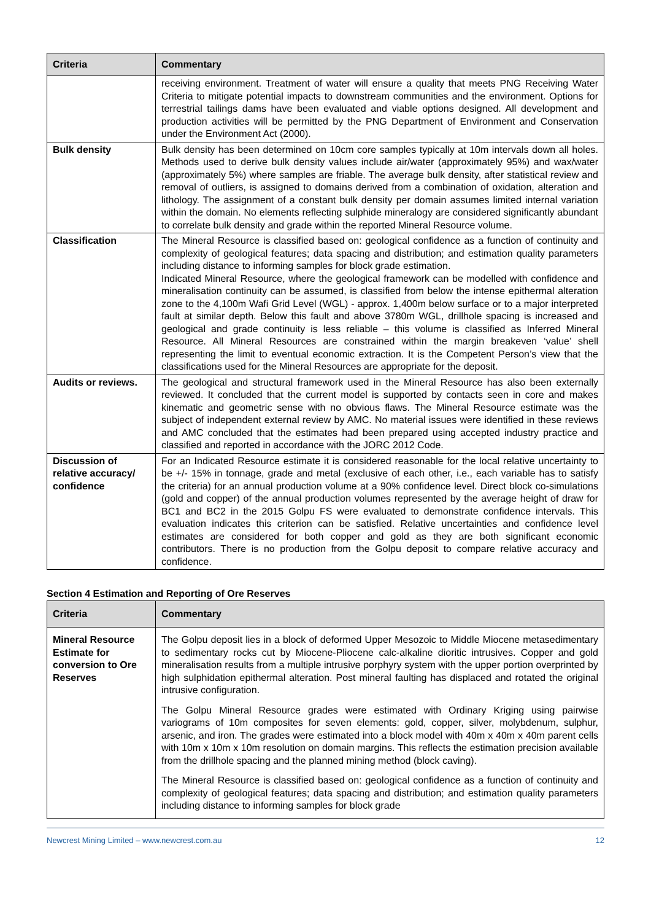| Criteria | Commentary |
| --- | --- |
| | receiving environment. Treatment of water will ensure a quality that meets PNG Receiving Water Criteria to mitigate potential impacts to downstream communities and the environment. Options for terrestrial tailings dams have been evaluated and viable options designed. All development and production activities will be permitted by the PNG Department of Environment and Conservation under the Environment Act (2000). |
| Bulk density | Bulk density has been determined on 10cm core samples typically at 10m intervals down all holes. Methods used to derive bulk density values include air/water (approximately 95%) and wax/water (approximately 5%) where samples are friable. The average bulk density, after statistical review and removal of outliers, is assigned to domains derived from a combination of oxidation, alteration and lithology. The assignment of a constant bulk density per domain assumes limited internal variation within the domain. No elements reflecting sulphide mineralogy are considered significantly abundant to correlate bulk density and grade within the reported Mineral Resource volume. |
| Classification | The Mineral Resource is classified based on: geological confidence as a function of continuity and complexity of geological features; data spacing and distribution; and estimation quality parameters including distance to informing samples for block grade estimation. Indicated Mineral Resource, where the geological framework can be modelled with confidence and mineralisation continuity can be assumed, is classified from below the intense epithermal alteration zone to the 4,100m Wafi Grid Level (WGL) - approx. 1,400m below surface or to a major interpreted fault at similar depth. Below this fault and above 3780m WGL, drillhole spacing is increased and geological and grade continuity is less reliable – this volume is classified as Inferred Mineral Resource. All Mineral Resources are constrained within the margin breakeven ‘value’ shell representing the limit to eventual economic extraction. It is the Competent Person’s view that the classifications used for the Mineral Resources are appropriate for the deposit. |
| Audits or reviews. | The geological and structural framework used in the Mineral Resource has also been externally reviewed. It concluded that the current model is supported by contacts seen in core and makes kinematic and geometric sense with no obvious flaws. The Mineral Resource estimate was the subject of independent external review by AMC. No material issues were identified in these reviews and AMC concluded that the estimates had been prepared using accepted industry practice and classified and reported in accordance with the JORC 2012 Code. |
| Discussion of relative accuracy/ confidence | For an Indicated Resource estimate it is considered reasonable for the local relative uncertainty to be +/- 15% in tonnage, grade and metal (exclusive of each other, i.e., each variable has to satisfy the criteria) for an annual production volume at a 90% confidence level. Direct block co-simulations (gold and copper) of the annual production volumes represented by the average height of draw for BC1 and BC2 in the 2015 Golpu FS were evaluated to demonstrate confidence intervals. This evaluation indicates this criterion can be satisfied. Relative uncertainties and confidence level estimates are considered for both copper and gold as they are both significant economic contributors. There is no production from the Golpu deposit to compare relative accuracy and confidence. |
Section 4 Estimation and Reporting of Ore Reserves
| Criteria | Commentary |
| --- | --- |
| Mineral Resource Estimate for conversion to Ore Reserves | The Golpu deposit lies in a block of deformed Upper Mesozoic to Middle Miocene metasedimentary to sedimentary rocks cut by Miocene-Pliocene calc-alkaline dioritic intrusives. Copper and gold mineralisation results from a multiple intrusive porphyry system with the upper portion overprinted by high sulphidation epithermal alteration. Post mineral faulting has displaced and rotated the original intrusive configuration. The Golpu Mineral Resource grades were estimated with Ordinary Kriging using pairwise variograms of 10m composites for seven elements: gold, copper, silver, molybdenum, sulphur, arsenic, and iron. The grades were estimated into a block model with 40m x 40m x 40m parent cells with 10m x 10m x 10m resolution on domain margins. This reflects the estimation precision available from the drillhole spacing and the planned mining method (block caving). The Mineral Resource is classified based on: geological confidence as a function of continuity and complexity of geological features; data spacing and distribution; and estimation quality parameters including distance to informing samples for block grade |
Newcrest Mining Limited – www.newcrest.com.au 12